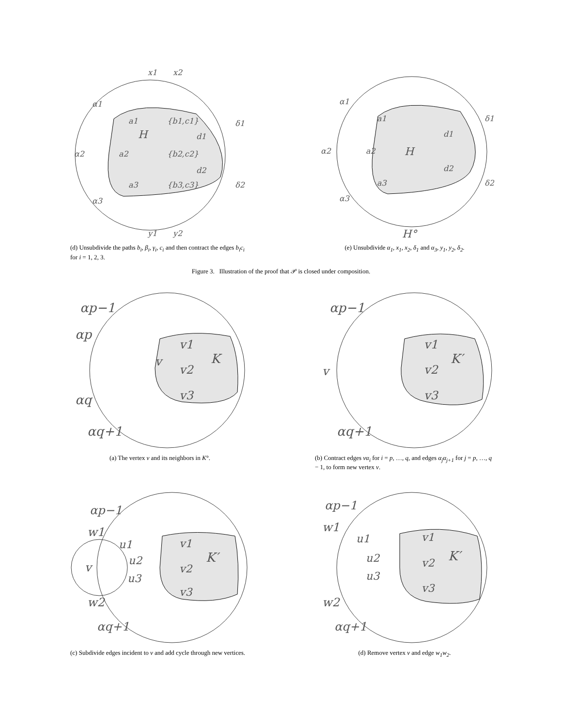x1
x2
α1
δ1
a1
{b1,c1}
H
d1
α2
a2
{b2,c2}
d2
a3
{b3,c3}
δ2
α3
y1
y2
(d) Unsubdivide the paths b<sub>i</sub>, β<sub>i</sub>, γ<sub>i</sub>, c<sub>i</sub> and then contract the edges b<sub>i</sub>c<sub>i</sub> for i = 1, 2, 3.
α1
δ1
a1
d1
α2
a2
H
d2
δ2
a3
α3
H°
(e) Unsubdivide α<sub>1</sub>, x<sub>1</sub>, x<sub>2</sub>, δ<sub>1</sub> and α<sub>3</sub>, y<sub>1</sub>, y<sub>2</sub>, δ<sub>2</sub>.
Figure 3. Illustration of the proof that 𝒫 is closed under composition.
αp−1
αp
v1
v
K
v2
αq
v3
αq+1
(a) The vertex v and its neighbors in K°.
αp−1
v1
K′
v
v2
v3
αq+1
(b) Contract edges vα<sub>i</sub> for i = p, …, q, and edges α<sub>j</sub>α<sub>j+1</sub> for j = p, …, q − 1, to form new vertex v.
αp−1
w1
u1
v1
K′
v
u2
v2
u3
v3
w2
αq+1
(c) Subdivide edges incident to v and add cycle through new vertices.
αp−1
w1
u1
v1
K′
u2
v2
u3
v3
w2
αq+1
(d) Remove vertex v and edge w<sub>1</sub>w<sub>2</sub>.